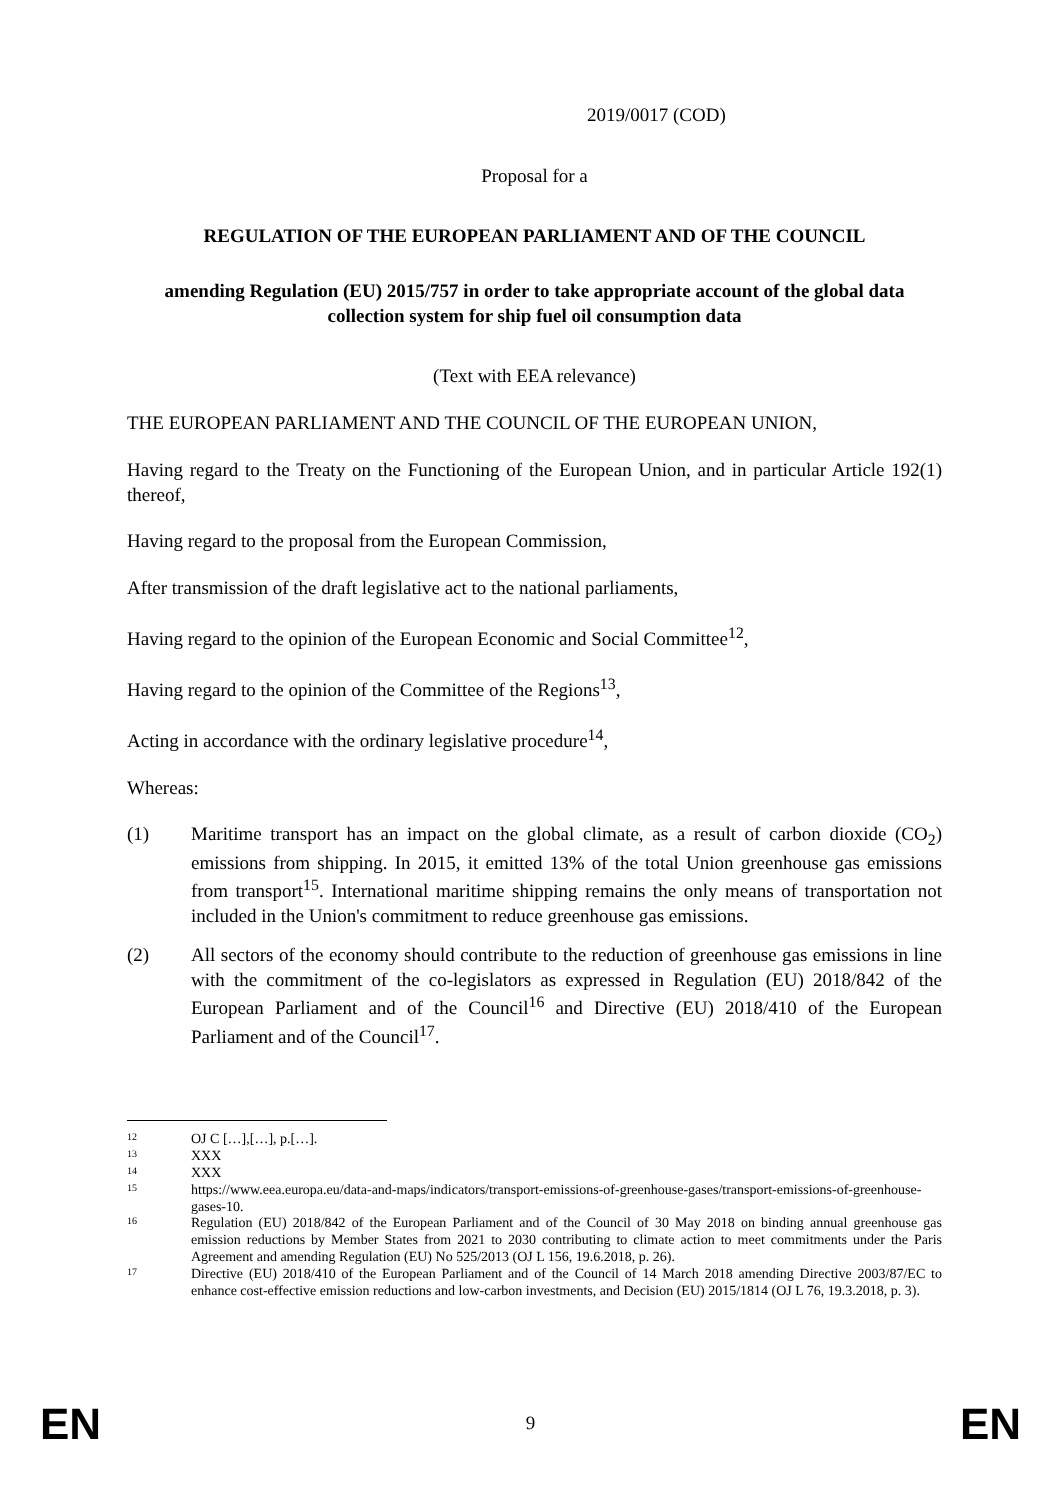2019/0017 (COD)
Proposal for a
REGULATION OF THE EUROPEAN PARLIAMENT AND OF THE COUNCIL
amending Regulation (EU) 2015/757 in order to take appropriate account of the global data collection system for ship fuel oil consumption data
(Text with EEA relevance)
THE EUROPEAN PARLIAMENT AND THE COUNCIL OF THE EUROPEAN UNION,
Having regard to the Treaty on the Functioning of the European Union, and in particular Article 192(1) thereof,
Having regard to the proposal from the European Commission,
After transmission of the draft legislative act to the national parliaments,
Having regard to the opinion of the European Economic and Social Committee<sup>12</sup>,
Having regard to the opinion of the Committee of the Regions<sup>13</sup>,
Acting in accordance with the ordinary legislative procedure<sup>14</sup>,
Whereas:
(1) Maritime transport has an impact on the global climate, as a result of carbon dioxide (CO<sub>2</sub>) emissions from shipping. In 2015, it emitted 13% of the total Union greenhouse gas emissions from transport<sup>15</sup>. International maritime shipping remains the only means of transportation not included in the Union's commitment to reduce greenhouse gas emissions.
(2) All sectors of the economy should contribute to the reduction of greenhouse gas emissions in line with the commitment of the co-legislators as expressed in Regulation (EU) 2018/842 of the European Parliament and of the Council<sup>16</sup> and Directive (EU) 2018/410 of the European Parliament and of the Council<sup>17</sup>.
12 OJ C […],[…], p.[…].
13 XXX
14 XXX
15 https://www.eea.europa.eu/data-and-maps/indicators/transport-emissions-of-greenhouse-gases/transport-emissions-of-greenhouse-gases-10.
16 Regulation (EU) 2018/842 of the European Parliament and of the Council of 30 May 2018 on binding annual greenhouse gas emission reductions by Member States from 2021 to 2030 contributing to climate action to meet commitments under the Paris Agreement and amending Regulation (EU) No 525/2013 (OJ L 156, 19.6.2018, p. 26).
17 Directive (EU) 2018/410 of the European Parliament and of the Council of 14 March 2018 amending Directive 2003/87/EC to enhance cost-effective emission reductions and low-carbon investments, and Decision (EU) 2015/1814 (OJ L 76, 19.3.2018, p. 3).
EN 9 EN